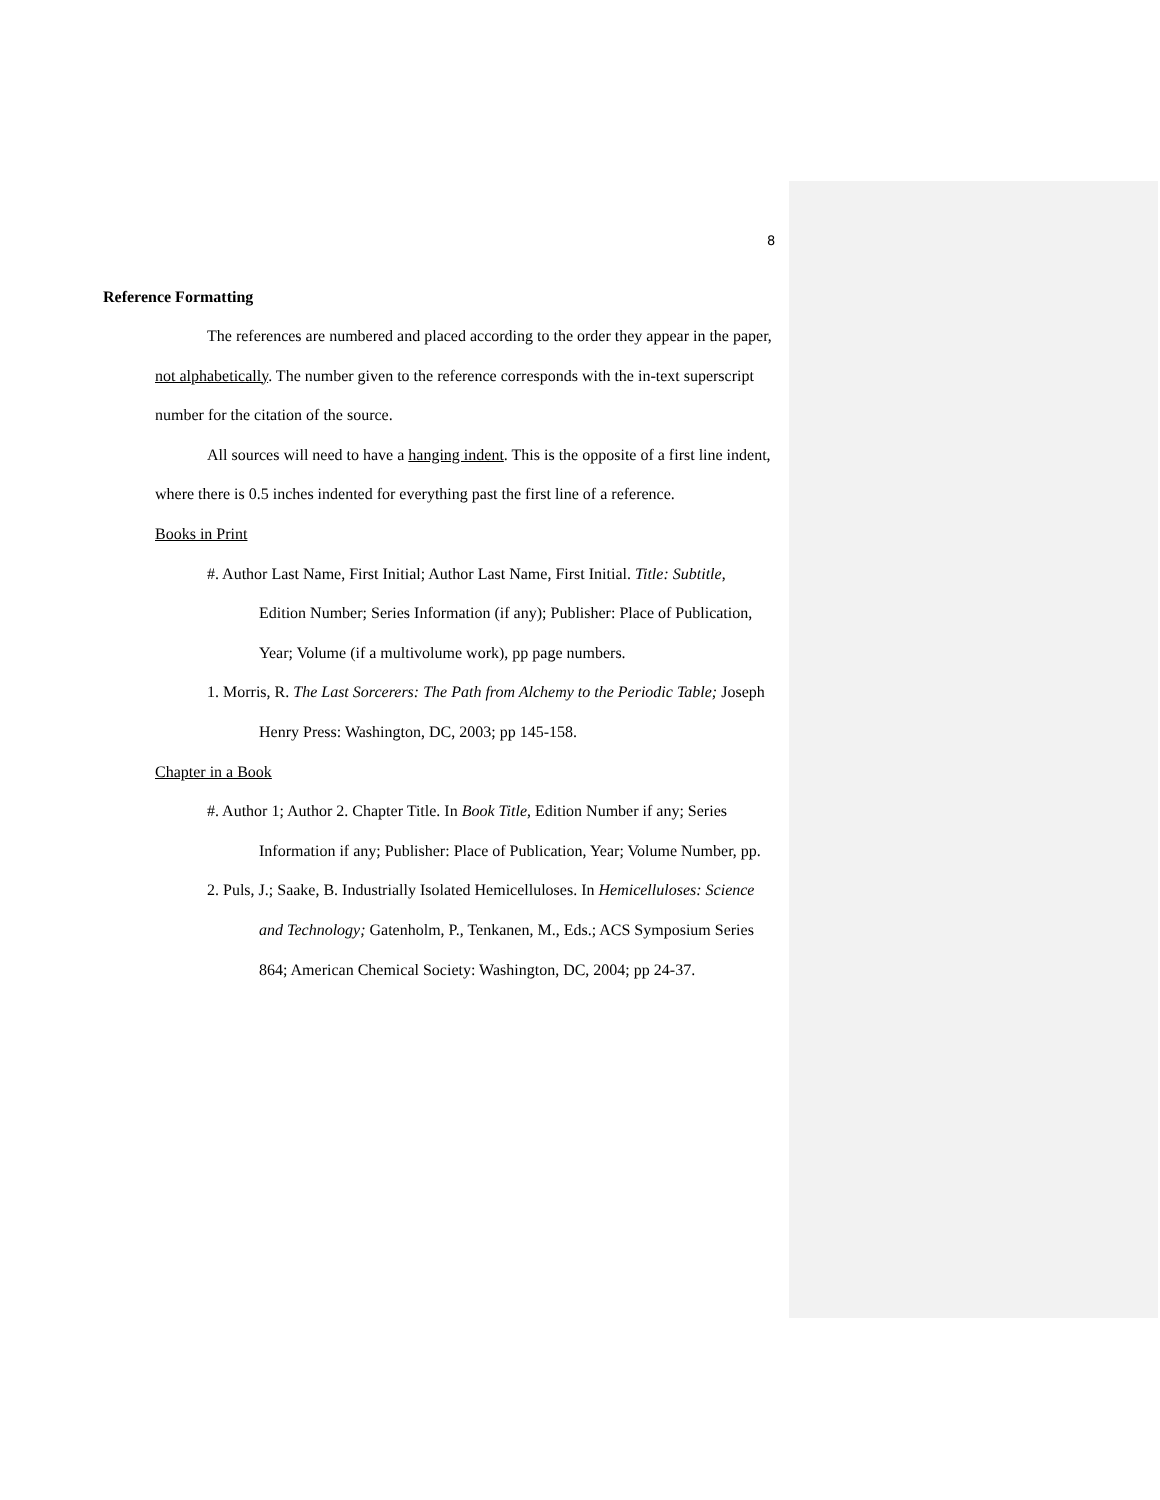8
Reference Formatting
The references are numbered and placed according to the order they appear in the paper, not alphabetically. The number given to the reference corresponds with the in-text superscript number for the citation of the source.
All sources will need to have a hanging indent. This is the opposite of a first line indent, where there is 0.5 inches indented for everything past the first line of a reference.
Books in Print
#. Author Last Name, First Initial; Author Last Name, First Initial. Title: Subtitle, Edition Number; Series Information (if any); Publisher: Place of Publication, Year; Volume (if a multivolume work), pp page numbers.
1. Morris, R. The Last Sorcerers: The Path from Alchemy to the Periodic Table; Joseph Henry Press: Washington, DC, 2003; pp 145-158.
Chapter in a Book
#. Author 1; Author 2. Chapter Title. In Book Title, Edition Number if any; Series Information if any; Publisher: Place of Publication, Year; Volume Number, pp.
2. Puls, J.; Saake, B. Industrially Isolated Hemicelluloses. In Hemicelluloses: Science and Technology; Gatenholm, P., Tenkanen, M., Eds.; ACS Symposium Series 864; American Chemical Society: Washington, DC, 2004; pp 24-37.